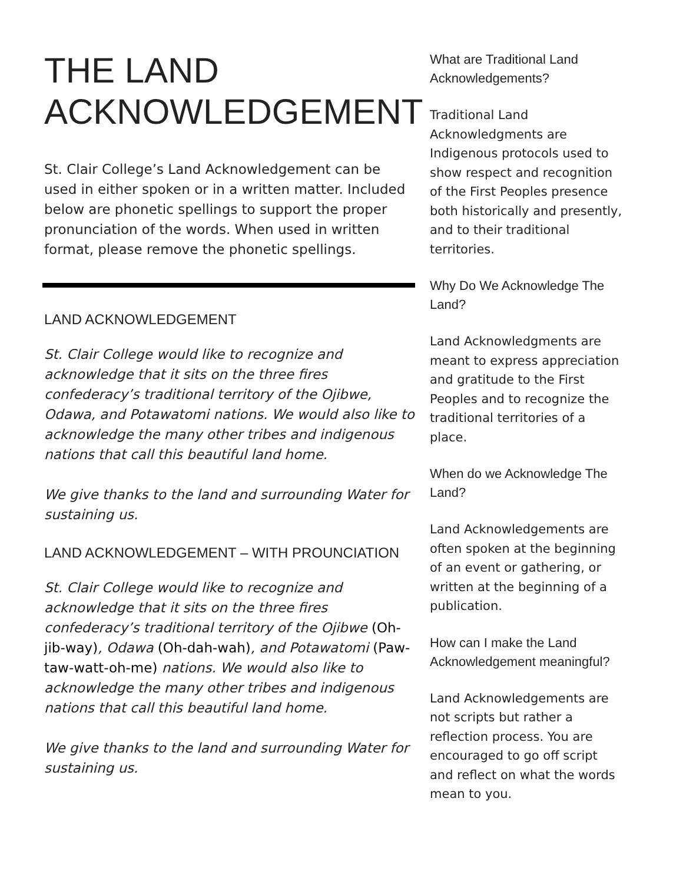THE LAND ACKNOWLEDGEMENT
St. Clair College’s Land Acknowledgement can be used in either spoken or in a written matter. Included below are phonetic spellings to support the proper pronunciation of the words. When used in written format, please remove the phonetic spellings.
LAND ACKNOWLEDGEMENT
St. Clair College would like to recognize and acknowledge that it sits on the three fires confederacy’s traditional territory of the Ojibwe, Odawa, and Potawatomi nations. We would also like to acknowledge the many other tribes and indigenous nations that call this beautiful land home.
We give thanks to the land and surrounding Water for sustaining us.
LAND ACKNOWLEDGEMENT – WITH PROUNCIATION
St. Clair College would like to recognize and acknowledge that it sits on the three fires confederacy’s traditional territory of the Ojibwe (Oh-jib-way), Odawa (Oh-dah-wah), and Potawatomi (Paw-taw-watt-oh-me) nations. We would also like to acknowledge the many other tribes and indigenous nations that call this beautiful land home.
We give thanks to the land and surrounding Water for sustaining us.
What are Traditional Land Acknowledgements?
Traditional Land Acknowledgments are Indigenous protocols used to show respect and recognition of the First Peoples presence both historically and presently, and to their traditional territories.
Why Do We Acknowledge The Land?
Land Acknowledgments are meant to express appreciation and gratitude to the First Peoples and to recognize the traditional territories of a place.
When do we Acknowledge The Land?
Land Acknowledgements are often spoken at the beginning of an event or gathering, or written at the beginning of a publication.
How can I make the Land Acknowledgement meaningful?
Land Acknowledgements are not scripts but rather a reflection process. You are encouraged to go off script and reflect on what the words mean to you.